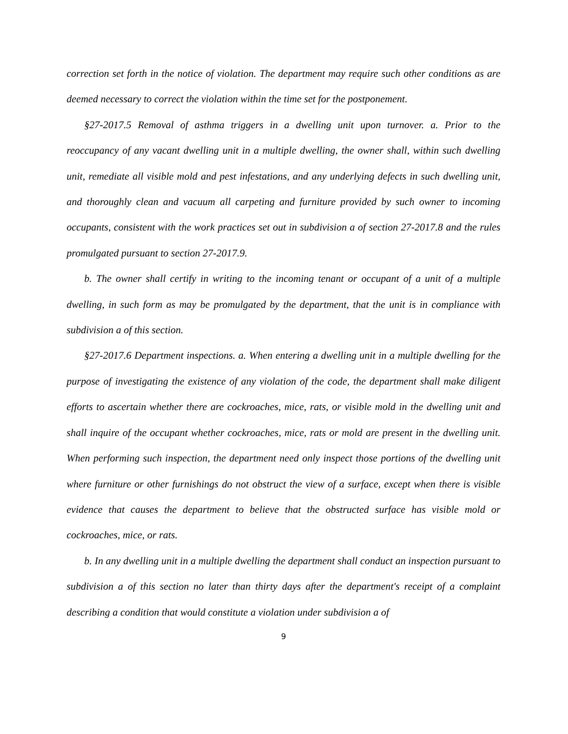correction set forth in the notice of violation. The department may require such other conditions as are deemed necessary to correct the violation within the time set for the postponement.
§27-2017.5 Removal of asthma triggers in a dwelling unit upon turnover. a. Prior to the reoccupancy of any vacant dwelling unit in a multiple dwelling, the owner shall, within such dwelling unit, remediate all visible mold and pest infestations, and any underlying defects in such dwelling unit, and thoroughly clean and vacuum all carpeting and furniture provided by such owner to incoming occupants, consistent with the work practices set out in subdivision a of section 27-2017.8 and the rules promulgated pursuant to section 27-2017.9.
b. The owner shall certify in writing to the incoming tenant or occupant of a unit of a multiple dwelling, in such form as may be promulgated by the department, that the unit is in compliance with subdivision a of this section.
§27-2017.6 Department inspections. a. When entering a dwelling unit in a multiple dwelling for the purpose of investigating the existence of any violation of the code, the department shall make diligent efforts to ascertain whether there are cockroaches, mice, rats, or visible mold in the dwelling unit and shall inquire of the occupant whether cockroaches, mice, rats or mold are present in the dwelling unit. When performing such inspection, the department need only inspect those portions of the dwelling unit where furniture or other furnishings do not obstruct the view of a surface, except when there is visible evidence that causes the department to believe that the obstructed surface has visible mold or cockroaches, mice, or rats.
b. In any dwelling unit in a multiple dwelling the department shall conduct an inspection pursuant to subdivision a of this section no later than thirty days after the department's receipt of a complaint describing a condition that would constitute a violation under subdivision a of
9